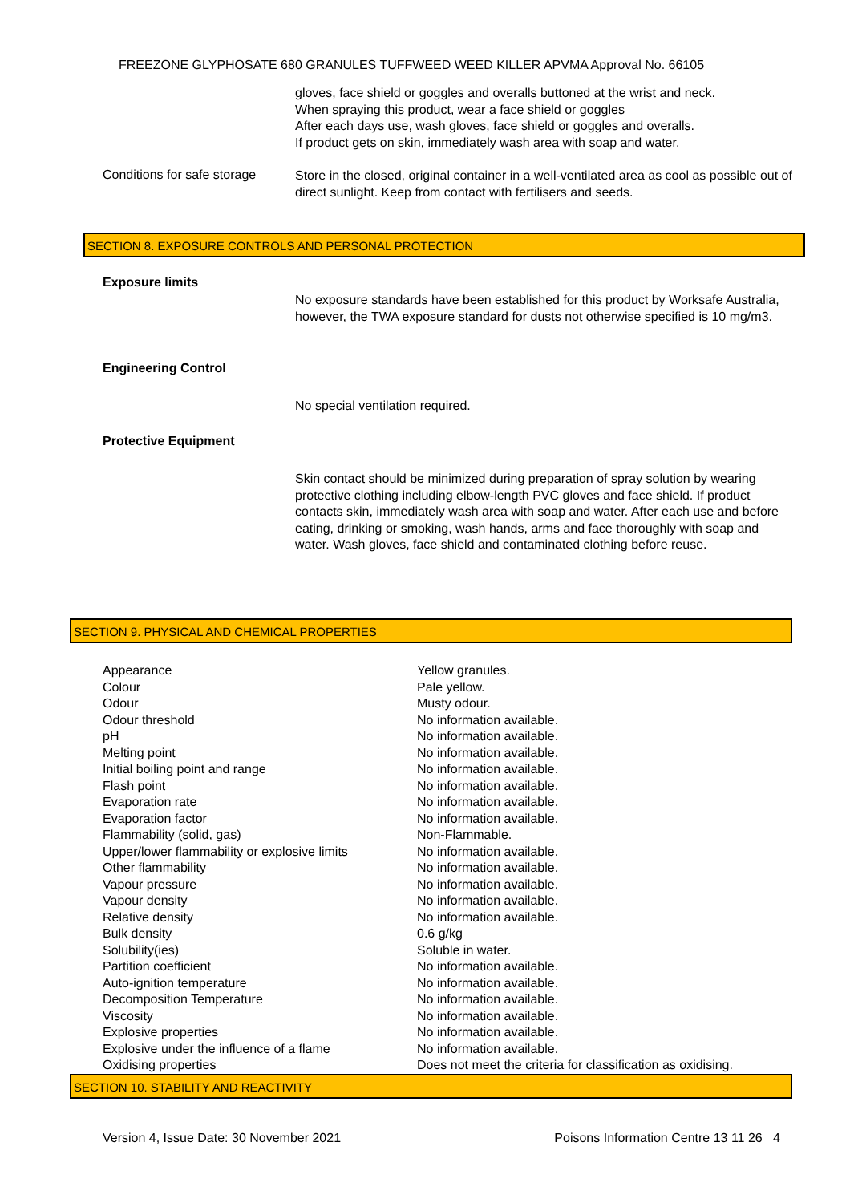FREEZONE GLYPHOSATE 680 GRANULES TUFFWEED WEED KILLER APVMA Approval No. 66105
gloves, face shield or goggles and overalls buttoned at the wrist and neck.
When spraying this product, wear a face shield or goggles
After each days use, wash gloves, face shield or goggles and overalls.
If product gets on skin, immediately wash area with soap and water.
Conditions for safe storage
Store in the closed, original container in a well-ventilated area as cool as possible out of direct sunlight. Keep from contact with fertilisers and seeds.
SECTION 8. EXPOSURE CONTROLS AND PERSONAL PROTECTION
Exposure limits
No exposure standards have been established for this product by Worksafe Australia, however, the TWA exposure standard for dusts not otherwise specified is 10 mg/m3.
Engineering Control
No special ventilation required.
Protective Equipment
Skin contact should be minimized during preparation of spray solution by wearing protective clothing including elbow-length PVC gloves and face shield. If product contacts skin, immediately wash area with soap and water. After each use and before eating, drinking or smoking, wash hands, arms and face thoroughly with soap and water. Wash gloves, face shield and contaminated clothing before reuse.
SECTION 9. PHYSICAL AND CHEMICAL PROPERTIES
| Appearance | Yellow granules. |
| Colour | Pale yellow. |
| Odour | Musty odour. |
| Odour threshold | No information available. |
| pH | No information available. |
| Melting point | No information available. |
| Initial boiling point and range | No information available. |
| Flash point | No information available. |
| Evaporation rate | No information available. |
| Evaporation factor | No information available. |
| Flammability (solid, gas) | Non-Flammable. |
| Upper/lower flammability or explosive limits | No information available. |
| Other flammability | No information available. |
| Vapour pressure | No information available. |
| Vapour density | No information available. |
| Relative density | No information available. |
| Bulk density | 0.6 g/kg |
| Solubility(ies) | Soluble in water. |
| Partition coefficient | No information available. |
| Auto-ignition temperature | No information available. |
| Decomposition Temperature | No information available. |
| Viscosity | No information available. |
| Explosive properties | No information available. |
| Explosive under the influence of a flame | No information available. |
| Oxidising properties | Does not meet the criteria for classification as oxidising. |
SECTION 10. STABILITY AND REACTIVITY
Version 4, Issue Date: 30 November 2021 Poisons Information Centre 13 11 26 4